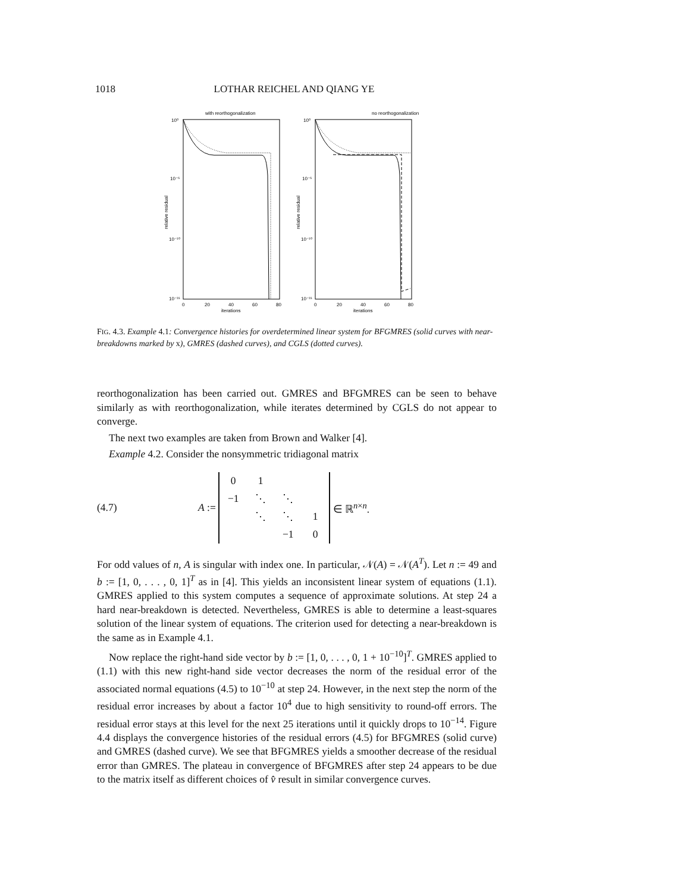1018 LOTHAR REICHEL AND QIANG YE
with reorthogonalization
10⁰
10⁻⁵
10⁻¹⁰
10⁻¹⁵
0
20
40
60
80
iterations
relative residual
no reorthogonalization
10⁰
10⁻⁵
10⁻¹⁰
10⁻¹⁵
0
20
40
60
80
iterations
relative residual
FIG. 4.3. Example 4.1: Convergence histories for overdetermined linear system for BFGMRES (solid curves with near-breakdowns marked by x), GMRES (dashed curves), and CGLS (dotted curves).
reorthogonalization has been carried out. GMRES and BFGMRES can be seen to behave similarly as with reorthogonalization, while iterates determined by CGLS do not appear to converge.
The next two examples are taken from Brown and Walker [4].
Example 4.2. Consider the nonsymmetric tridiagonal matrix
(4.7) A :=
| 0 | 1 | | |
| −1 | ⋱ | ⋱ | |
| | ⋱ | ⋱ | 1 |
| | | −1 | 0 |
∈ ℝ<sup>n×n</sup>.
For odd values of n, A is singular with index one. In particular, 𝒩(A) = 𝒩(A<sup>T</sup>). Let n := 49 and b := [1, 0, . . . , 0, 1]<sup>T</sup> as in [4]. This yields an inconsistent linear system of equations (1.1). GMRES applied to this system computes a sequence of approximate solutions. At step 24 a hard near-breakdown is detected. Nevertheless, GMRES is able to determine a least-squares solution of the linear system of equations. The criterion used for detecting a near-breakdown is the same as in Example 4.1.
Now replace the right-hand side vector by b := [1, 0, . . . , 0, 1 + 10<sup>−10</sup>]<sup>T</sup>. GMRES applied to (1.1) with this new right-hand side vector decreases the norm of the residual error of the associated normal equations (4.5) to 10<sup>−10</sup> at step 24. However, in the next step the norm of the residual error increases by about a factor 10<sup>4</sup> due to high sensitivity to round-off errors. The residual error stays at this level for the next 25 iterations until it quickly drops to 10<sup>−14</sup>. Figure 4.4 displays the convergence histories of the residual errors (4.5) for BFGMRES (solid curve) and GMRES (dashed curve). We see that BFGMRES yields a smoother decrease of the residual error than GMRES. The plateau in convergence of BFGMRES after step 24 appears to be due to the matrix itself as different choices of v̂ result in similar convergence curves.